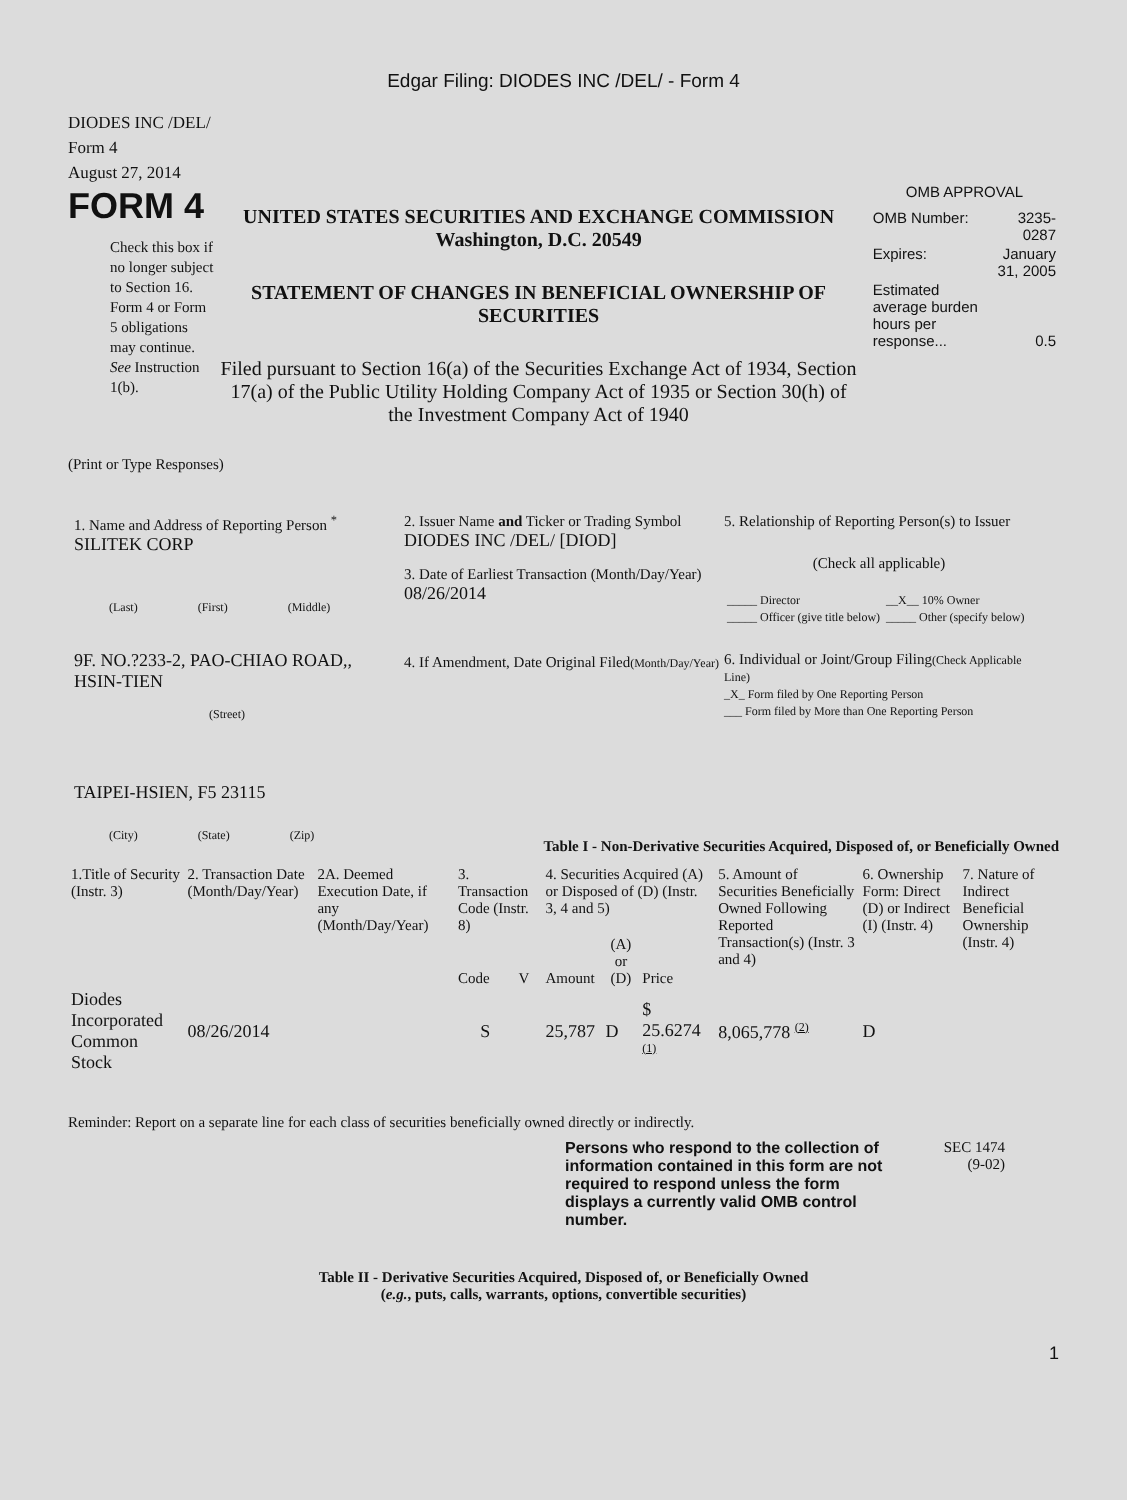Edgar Filing: DIODES INC /DEL/ - Form 4
DIODES INC /DEL/
Form 4
August 27, 2014
FORM 4
Check this box if no longer subject to Section 16. Form 4 or Form 5 obligations may continue. See Instruction 1(b).
UNITED STATES SECURITIES AND EXCHANGE COMMISSION
Washington, D.C. 20549
STATEMENT OF CHANGES IN BENEFICIAL OWNERSHIP OF SECURITIES
Filed pursuant to Section 16(a) of the Securities Exchange Act of 1934, Section 17(a) of the Public Utility Holding Company Act of 1935 or Section 30(h) of the Investment Company Act of 1940
OMB APPROVAL
| OMB Number: | 3235-0287 |
| Expires: | January 31, 2005 |
| Estimated average burden hours per response... | 0.5 |
(Print or Type Responses)
1. Name and Address of Reporting Person <sup>*</sup>
SILITEK CORP
(Last) (First) (Middle)
9F. NO.?233-2, PAO-CHIAO ROAD,, HSIN-TIEN
(Street)
TAIPEI-HSIEN, F5 23115
(City) (State) (Zip)
2. Issuer Name and Ticker or Trading Symbol
DIODES INC /DEL/ [DIOD]
3. Date of Earliest Transaction (Month/Day/Year)
08/26/2014
4. If Amendment, Date Original Filed(Month/Day/Year)
5. Relationship of Reporting Person(s) to Issuer
(Check all applicable)
| _____ Director | __X__ 10% Owner |
| _____ Officer (give title below) | _____ Other (specify below) |
6. Individual or Joint/Group Filing(Check Applicable Line)
_X_ Form filed by One Reporting Person
___ Form filed by More than One Reporting Person
Table I - Non-Derivative Securities Acquired, Disposed of, or Beneficially Owned
| 1.Title of Security (Instr. 3) | 2. Transaction Date (Month/Day/Year) | 2A. Deemed Execution Date, if any (Month/Day/Year) | 3. Transaction Code (Instr. 8) | | 4. Securities Acquired (A) or Disposed of (D) (Instr. 3, 4 and 5) | | | 5. Amount of Securities Beneficially Owned Following Reported Transaction(s) (Instr. 3 and 4) | 6. Ownership Form: Direct (D) or Indirect (I) (Instr. 4) | 7. Nature of Indirect Beneficial Ownership (Instr. 4) |
| --- | --- | --- | --- | --- | --- | --- | --- | --- | --- | --- |
| | | | Code | V | Amount | (A) or (D) | Price | | | |
| Diodes Incorporated Common Stock | 08/26/2014 | | S | | 25,787 | D | $ 25.6274 <sup>(1)</sup> | 8,065,778 <sup>(2)</sup> | D | |
Reminder: Report on a separate line for each class of securities beneficially owned directly or indirectly.
Persons who respond to the collection of information contained in this form are not required to respond unless the form displays a currently valid OMB control number.
SEC 1474
(9-02)
Table II - Derivative Securities Acquired, Disposed of, or Beneficially Owned
(e.g., puts, calls, warrants, options, convertible securities)
1